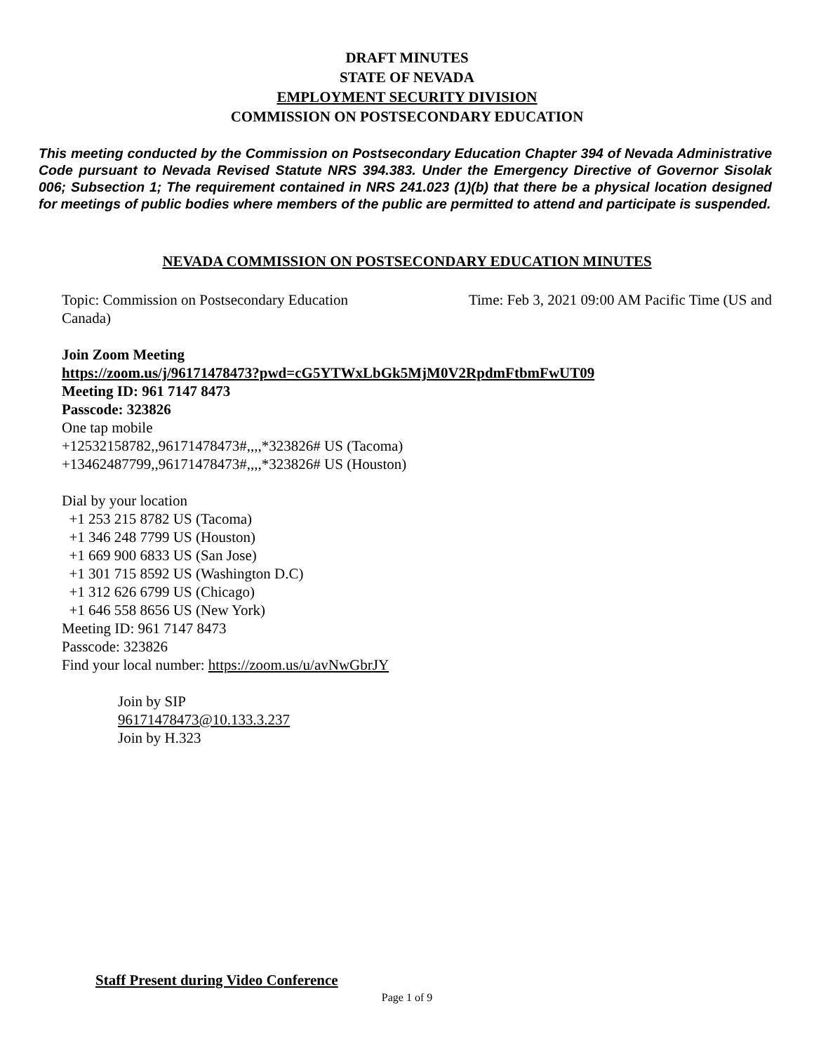DRAFT MINUTES
STATE OF NEVADA
EMPLOYMENT SECURITY DIVISION
COMMISSION ON POSTSECONDARY EDUCATION
This meeting conducted by the Commission on Postsecondary Education Chapter 394 of Nevada Administrative Code pursuant to Nevada Revised Statute NRS 394.383. Under the Emergency Directive of Governor Sisolak 006; Subsection 1; The requirement contained in NRS 241.023 (1)(b) that there be a physical location designed for meetings of public bodies where members of the public are permitted to attend and participate is suspended.
NEVADA COMMISSION ON POSTSECONDARY EDUCATION MINUTES
Topic: Commission on Postsecondary Education Time: Feb 3, 2021 09:00 AM Pacific Time (US and
Canada)
Join Zoom Meeting
https://zoom.us/j/96171478473?pwd=cG5YTWxLbGk5MjM0V2RpdmFtbmFwUT09
Meeting ID: 961 7147 8473
Passcode: 323826
One tap mobile
+12532158782,,96171478473#,,,,*323826# US (Tacoma)
+13462487799,,96171478473#,,,,*323826# US (Houston)
Dial by your location
+1 253 215 8782 US (Tacoma)
+1 346 248 7799 US (Houston)
+1 669 900 6833 US (San Jose)
+1 301 715 8592 US (Washington D.C)
+1 312 626 6799 US (Chicago)
+1 646 558 8656 US (New York)
Meeting ID: 961 7147 8473
Passcode: 323826
Find your local number: https://zoom.us/u/avNwGbrJY
Join by SIP
96171478473@10.133.3.237
Join by H.323
Staff Present during Video Conference
Page 1 of 9